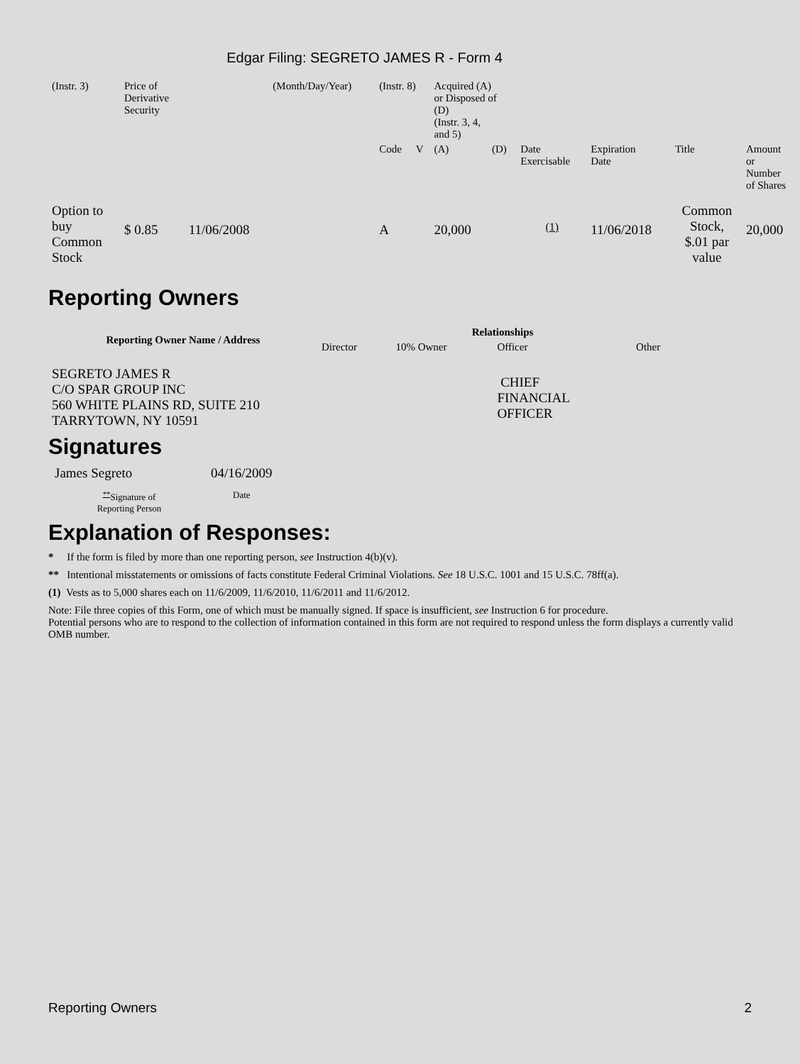Edgar Filing: SEGRETO JAMES R - Form 4
| (Instr. 3) | Price of Derivative Security | | (Month/Day/Year) | (Instr. 8) | | Acquired (A) or Disposed of (D) (Instr. 3, 4, and 5) | | | | | |
| | | | | Code | V | (A) | (D) | Date Exercisable | Expiration Date | Title | Amount or Number of Shares |
| Option to buy Common Stock | $ 0.85 | 11/06/2008 | | A | | 20,000 | | <sup>(1)</sup> | 11/06/2018 | Common Stock, $.01 par value | 20,000 |
Reporting Owners
| Reporting Owner Name / Address | Relationships | | | |
| --- | --- | --- | --- | --- |
| | Director | 10% Owner | Officer | Other |
| SEGRETO JAMES R C/O SPAR GROUP INC 560 WHITE PLAINS RD, SUITE 210 TARRYTOWN, NY 10591 | | | CHIEF FINANCIAL OFFICER | |
Signatures
| James Segreto | 04/16/2009 |
| <sup>**</sup> Signature of Reporting Person | Date |
Explanation of Responses:
* If the form is filed by more than one reporting person, see Instruction 4(b)(v).
** Intentional misstatements or omissions of facts constitute Federal Criminal Violations. See 18 U.S.C. 1001 and 15 U.S.C. 78ff(a).
(1) Vests as to 5,000 shares each on 11/6/2009, 11/6/2010, 11/6/2011 and 11/6/2012.
Note: File three copies of this Form, one of which must be manually signed. If space is insufficient, see Instruction 6 for procedure.
Potential persons who are to respond to the collection of information contained in this form are not required to respond unless the form displays a currently valid OMB number.
Reporting Owners 2